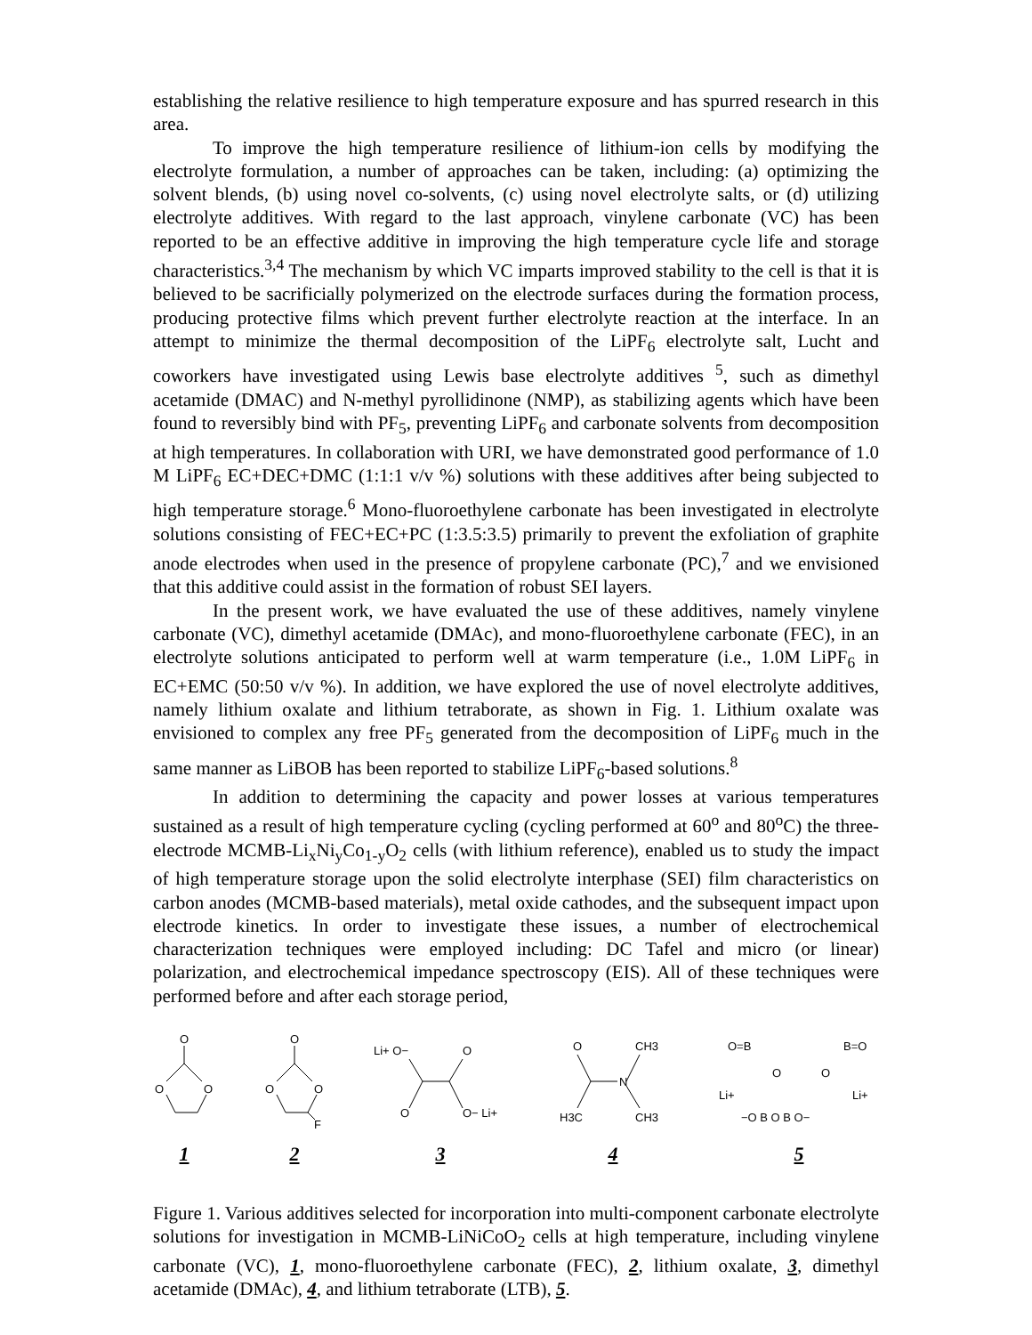establishing the relative resilience to high temperature exposure and has spurred research in this area.
To improve the high temperature resilience of lithium-ion cells by modifying the electrolyte formulation, a number of approaches can be taken, including: (a) optimizing the solvent blends, (b) using novel co-solvents, (c) using novel electrolyte salts, or (d) utilizing electrolyte additives. With regard to the last approach, vinylene carbonate (VC) has been reported to be an effective additive in improving the high temperature cycle life and storage characteristics.<sup>3,4</sup> The mechanism by which VC imparts improved stability to the cell is that it is believed to be sacrificially polymerized on the electrode surfaces during the formation process, producing protective films which prevent further electrolyte reaction at the interface. In an attempt to minimize the thermal decomposition of the LiPF<sub>6</sub> electrolyte salt, Lucht and coworkers have investigated using Lewis base electrolyte additives <sup>5</sup>, such as dimethyl acetamide (DMAC) and N-methyl pyrollidinone (NMP), as stabilizing agents which have been found to reversibly bind with PF<sub>5</sub>, preventing LiPF<sub>6</sub> and carbonate solvents from decomposition at high temperatures. In collaboration with URI, we have demonstrated good performance of 1.0 M LiPF<sub>6</sub> EC+DEC+DMC (1:1:1 v/v %) solutions with these additives after being subjected to high temperature storage.<sup>6</sup> Mono-fluoroethylene carbonate has been investigated in electrolyte solutions consisting of FEC+EC+PC (1:3.5:3.5) primarily to prevent the exfoliation of graphite anode electrodes when used in the presence of propylene carbonate (PC),<sup>7</sup> and we envisioned that this additive could assist in the formation of robust SEI layers.
In the present work, we have evaluated the use of these additives, namely vinylene carbonate (VC), dimethyl acetamide (DMAc), and mono-fluoroethylene carbonate (FEC), in an electrolyte solutions anticipated to perform well at warm temperature (i.e., 1.0M LiPF<sub>6</sub> in EC+EMC (50:50 v/v %). In addition, we have explored the use of novel electrolyte additives, namely lithium oxalate and lithium tetraborate, as shown in Fig. 1. Lithium oxalate was envisioned to complex any free PF<sub>5</sub> generated from the decomposition of LiPF<sub>6</sub> much in the same manner as LiBOB has been reported to stabilize LiPF<sub>6</sub>-based solutions.<sup>8</sup>
In addition to determining the capacity and power losses at various temperatures sustained as a result of high temperature cycling (cycling performed at 60<sup>o</sup> and 80<sup>o</sup>C) the three-electrode MCMB-Li<sub>x</sub>Ni<sub>y</sub>Co<sub>1-y</sub>O<sub>2</sub> cells (with lithium reference), enabled us to study the impact of high temperature storage upon the solid electrolyte interphase (SEI) film characteristics on carbon anodes (MCMB-based materials), metal oxide cathodes, and the subsequent impact upon electrode kinetics. In order to investigate these issues, a number of electrochemical characterization techniques were employed including: DC Tafel and micro (or linear) polarization, and electrochemical impedance spectroscopy (EIS). All of these techniques were performed before and after each storage period,
O
O
O
1
O
O
O
F
2
Li+ O−
O
O
O− Li+
3
O
CH3
N
H3C
CH3
4
O=B
B=O
O
O
Li+
Li+
−O B O B O−
5
Figure 1. Various additives selected for incorporation into multi-component carbonate electrolyte solutions for investigation in MCMB-LiNiCoO<sub>2</sub> cells at high temperature, including vinylene carbonate (VC), 1, mono-fluoroethylene carbonate (FEC), 2, lithium oxalate, 3, dimethyl acetamide (DMAc), 4, and lithium tetraborate (LTB), 5.